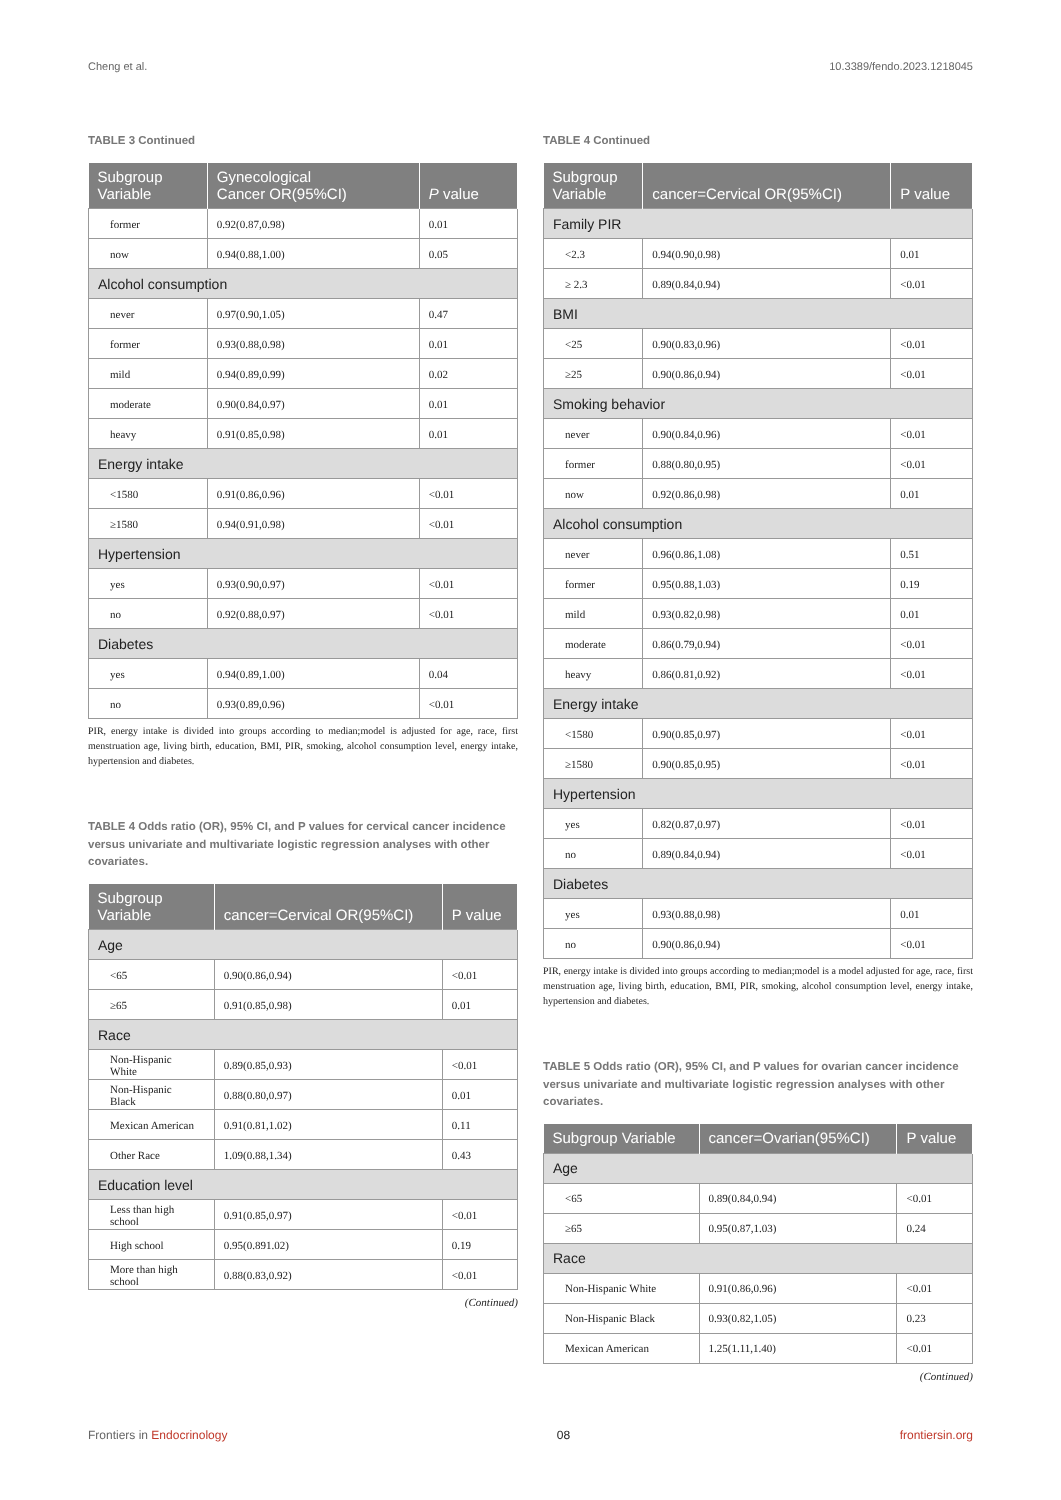Cheng et al. 10.3389/fendo.2023.1218045
TABLE 3 Continued
| Subgroup Variable | Gynecological Cancer OR(95%CI) | P value |
| --- | --- | --- |
| former | 0.92(0.87,0.98) | 0.01 |
| now | 0.94(0.88,1.00) | 0.05 |
| Alcohol consumption | | |
| never | 0.97(0.90,1.05) | 0.47 |
| former | 0.93(0.88,0.98) | 0.01 |
| mild | 0.94(0.89,0.99) | 0.02 |
| moderate | 0.90(0.84,0.97) | 0.01 |
| heavy | 0.91(0.85,0.98) | 0.01 |
| Energy intake | | |
| <1580 | 0.91(0.86,0.96) | <0.01 |
| ≥1580 | 0.94(0.91,0.98) | <0.01 |
| Hypertension | | |
| yes | 0.93(0.90,0.97) | <0.01 |
| no | 0.92(0.88,0.97) | <0.01 |
| Diabetes | | |
| yes | 0.94(0.89,1.00) | 0.04 |
| no | 0.93(0.89,0.96) | <0.01 |
PIR, energy intake is divided into groups according to median;model is adjusted for age, race, first menstruation age, living birth, education, BMI, PIR, smoking, alcohol consumption level, energy intake, hypertension and diabetes.
TABLE 4 Odds ratio (OR), 95% CI, and P values for cervical cancer incidence versus univariate and multivariate logistic regression analyses with other covariates.
| Subgroup Variable | cancer=Cervical OR(95%CI) | P value |
| --- | --- | --- |
| Age | | |
| <65 | 0.90(0.86,0.94) | <0.01 |
| ≥65 | 0.91(0.85,0.98) | 0.01 |
| Race | | |
| Non-Hispanic White | 0.89(0.85,0.93) | <0.01 |
| Non-Hispanic Black | 0.88(0.80,0.97) | 0.01 |
| Mexican American | 0.91(0.81,1.02) | 0.11 |
| Other Race | 1.09(0.88,1.34) | 0.43 |
| Education level | | |
| Less than high school | 0.91(0.85,0.97) | <0.01 |
| High school | 0.95(0.891.02) | 0.19 |
| More than high school | 0.88(0.83,0.92) | <0.01 |
(Continued)
TABLE 4 Continued
| Subgroup Variable | cancer=Cervical OR(95%CI) | P value |
| --- | --- | --- |
| Family PIR | | |
| <2.3 | 0.94(0.90,0.98) | 0.01 |
| ≥ 2.3 | 0.89(0.84,0.94) | <0.01 |
| BMI | | |
| <25 | 0.90(0.83,0.96) | <0.01 |
| ≥25 | 0.90(0.86,0.94) | <0.01 |
| Smoking behavior | | |
| never | 0.90(0.84,0.96) | <0.01 |
| former | 0.88(0.80,0.95) | <0.01 |
| now | 0.92(0.86,0.98) | 0.01 |
| Alcohol consumption | | |
| never | 0.96(0.86,1.08) | 0.51 |
| former | 0.95(0.88,1.03) | 0.19 |
| mild | 0.93(0.82,0.98) | 0.01 |
| moderate | 0.86(0.79,0.94) | <0.01 |
| heavy | 0.86(0.81,0.92) | <0.01 |
| Energy intake | | |
| <1580 | 0.90(0.85,0.97) | <0.01 |
| ≥1580 | 0.90(0.85,0.95) | <0.01 |
| Hypertension | | |
| yes | 0.82(0.87,0.97) | <0.01 |
| no | 0.89(0.84,0.94) | <0.01 |
| Diabetes | | |
| yes | 0.93(0.88,0.98) | 0.01 |
| no | 0.90(0.86,0.94) | <0.01 |
PIR, energy intake is divided into groups according to median;model is a model adjusted for age, race, first menstruation age, living birth, education, BMI, PIR, smoking, alcohol consumption level, energy intake, hypertension and diabetes.
TABLE 5 Odds ratio (OR), 95% CI, and P values for ovarian cancer incidence versus univariate and multivariate logistic regression analyses with other covariates.
| Subgroup Variable | cancer=Ovarian(95%CI) | P value |
| --- | --- | --- |
| Age | | |
| <65 | 0.89(0.84,0.94) | <0.01 |
| ≥65 | 0.95(0.87,1.03) | 0.24 |
| Race | | |
| Non-Hispanic White | 0.91(0.86,0.96) | <0.01 |
| Non-Hispanic Black | 0.93(0.82,1.05) | 0.23 |
| Mexican American | 1.25(1.11,1.40) | <0.01 |
(Continued)
Frontiers in Endocrinology 08 frontiersin.org